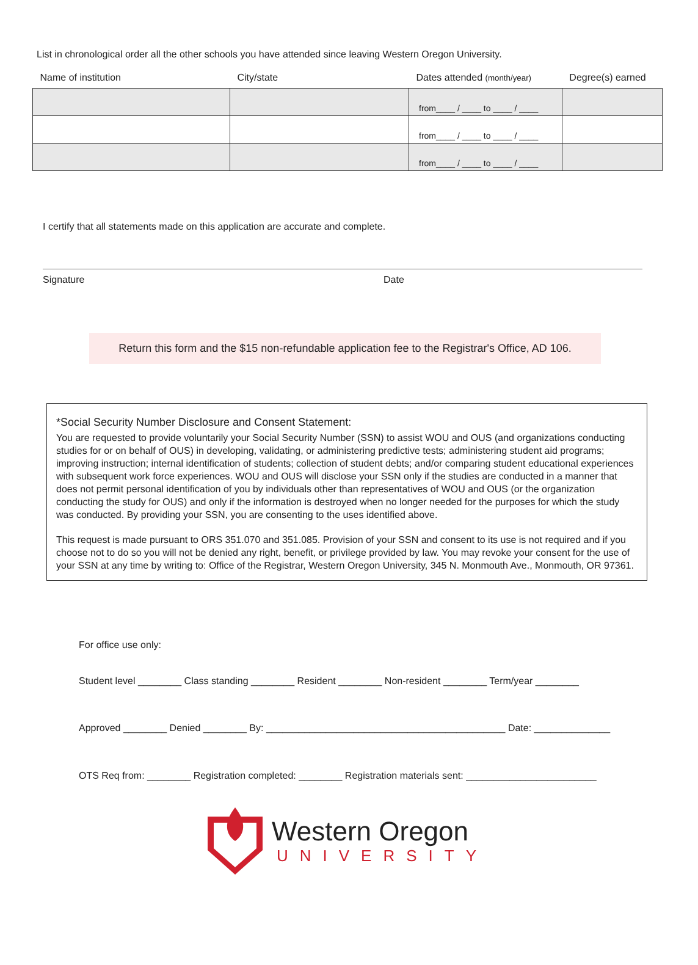List in chronological order all the other schools you have attended since leaving Western Oregon University.
| Name of institution | City/state | Dates attended (month/year) | Degree(s) earned |
| --- | --- | --- | --- |
| | | from____ / ____ to ____ / ____ | |
| | | from____ / ____ to ____ / ____ | |
| | | from____ / ____ to ____ / ____ | |
I certify that all statements made on this application are accurate and complete.
Signature Date
Return this form and the $15 non-refundable application fee to the Registrar's Office, AD 106.
*Social Security Number Disclosure and Consent Statement:
You are requested to provide voluntarily your Social Security Number (SSN) to assist WOU and OUS (and organizations conducting studies for or on behalf of OUS) in developing, validating, or administering predictive tests; administering student aid programs; improving instruction; internal identification of students; collection of student debts; and/or comparing student educational experiences with subsequent work force experiences. WOU and OUS will disclose your SSN only if the studies are conducted in a manner that does not permit personal identification of you by individuals other than representatives of WOU and OUS (or the organization conducting the study for OUS) and only if the information is destroyed when no longer needed for the purposes for which the study was conducted. By providing your SSN, you are consenting to the uses identified above.
This request is made pursuant to ORS 351.070 and 351.085. Provision of your SSN and consent to its use is not required and if you choose not to do so you will not be denied any right, benefit, or privilege provided by law. You may revoke your consent for the use of your SSN at any time by writing to: Office of the Registrar, Western Oregon University, 345 N. Monmouth Ave., Monmouth, OR 97361.
For office use only:
Student level ________ Class standing ________ Resident ________ Non-resident ________ Term/year ________
Approved ________ Denied ________ By: ____________________________________________ Date: ______________
OTS Req from: ________ Registration completed: ________ Registration materials sent: ________________________
Western Oregon
UNIVERSITY